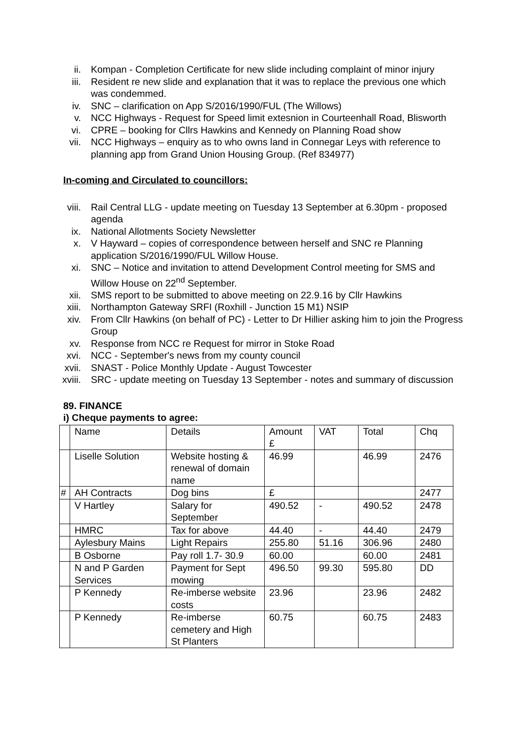ii. Kompan - Completion Certificate for new slide including complaint of minor injury
iii.
Resident re new slide and explanation that it was to replace the previous one which was condemmed.
iv. SNC – clarification on App S/2016/1990/FUL (The Willows)
v. NCC Highways - Request for Speed limit extesnion in Courteenhall Road, Blisworth
vi. CPRE – booking for Cllrs Hawkins and Kennedy on Planning Road show
vii.
NCC Highways – enquiry as to who owns land in Connegar Leys with reference to planning app from Grand Union Housing Group. (Ref 834977)
In-coming and Circulated to councillors:
viii.
Rail Central LLG - update meeting on Tuesday 13 September at 6.30pm - proposed agenda
ix. National Allotments Society Newsletter
x. V Hayward – copies of correspondence between herself and SNC re Planning application S/2016/1990/FUL Willow House.
xi. SNC – Notice and invitation to attend Development Control meeting for SMS and Willow House on 22<sup>nd</sup> September.
xii.
SMS report to be submitted to above meeting on 22.9.16 by Cllr Hawkins
xiii.
Northampton Gateway SRFI (Roxhill - Junction 15 M1) NSIP
xiv.
From Cllr Hawkins (on behalf of PC) - Letter to Dr Hillier asking him to join the Progress Group
xv. Response from NCC re Request for mirror in Stoke Road
xvi.
NCC - September's news from my county council
xvii.
SNAST - Police Monthly Update - August Towcester
xviii.
SRC - update meeting on Tuesday 13 September - notes and summary of discussion
89. FINANCE
i) Cheque payments to agree:
| | Name | Details | Amount £ | VAT | Total | Chq |
| | Liselle Solution | Website hosting & renewal of domain name | 46.99 | | 46.99 | 2476 |
| # | AH Contracts | Dog bins | £ | | | 2477 |
| | V Hartley | Salary for September | 490.52 | - | 490.52 | 2478 |
| | HMRC | Tax for above | 44.40 | - | 44.40 | 2479 |
| | Aylesbury Mains | Light Repairs | 255.80 | 51.16 | 306.96 | 2480 |
| | B Osborne | Pay roll 1.7- 30.9 | 60.00 | | 60.00 | 2481 |
| | N and P Garden Services | Payment for Sept mowing | 496.50 | 99.30 | 595.80 | DD |
| | P Kennedy | Re-imberse website costs | 23.96 | | 23.96 | 2482 |
| | P Kennedy | Re-imberse cemetery and High St Planters | 60.75 | | 60.75 | 2483 |